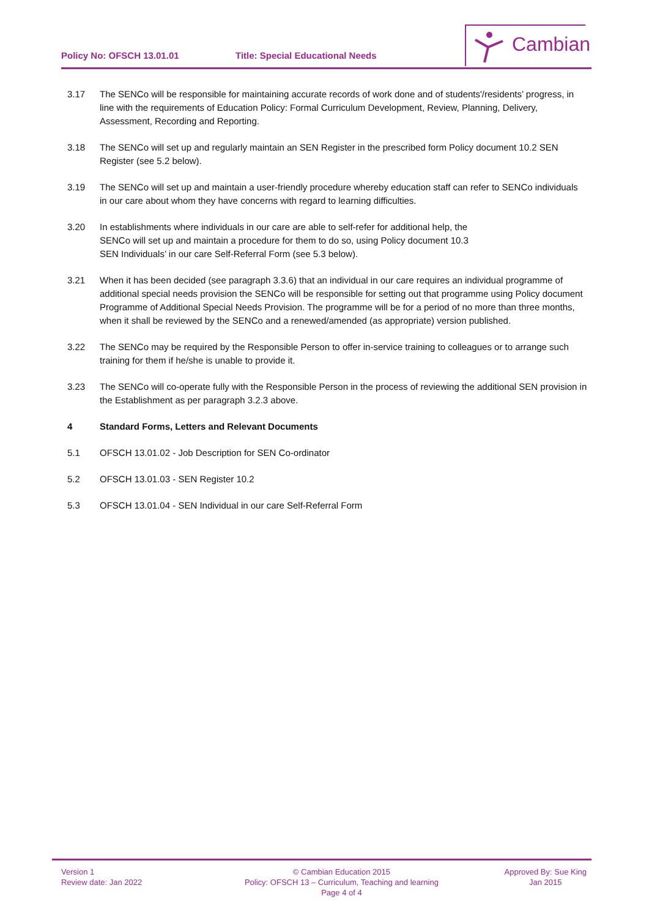Policy No: OFSCH 13.01.01
Title: Special Educational Needs
Cambian
3.17 The SENCo will be responsible for maintaining accurate records of work done and of students'/residents’ progress, in line with the requirements of Education Policy: Formal Curriculum Development, Review, Planning, Delivery, Assessment, Recording and Reporting.
3.18 The SENCo will set up and regularly maintain an SEN Register in the prescribed form Policy document 10.2 SEN Register (see 5.2 below).
3.19 The SENCo will set up and maintain a user-friendly procedure whereby education staff can refer to SENCo individuals in our care about whom they have concerns with regard to learning difficulties.
3.20 In establishments where individuals in our care are able to self-refer for additional help, the
SENCo will set up and maintain a procedure for them to do so, using Policy document 10.3
SEN Individuals’ in our care Self-Referral Form (see 5.3 below).
3.21 When it has been decided (see paragraph 3.3.6) that an individual in our care requires an individual programme of additional special needs provision the SENCo will be responsible for setting out that programme using Policy document Programme of Additional Special Needs Provision. The programme will be for a period of no more than three months, when it shall be reviewed by the SENCo and a renewed/amended (as appropriate) version published.
3.22 The SENCo may be required by the Responsible Person to offer in-service training to colleagues or to arrange such training for them if he/she is unable to provide it.
3.23 The SENCo will co-operate fully with the Responsible Person in the process of reviewing the additional SEN provision in the Establishment as per paragraph 3.2.3 above.
4 Standard Forms, Letters and Relevant Documents
5.1 OFSCH 13.01.02 - Job Description for SEN Co-ordinator
5.2 OFSCH 13.01.03 - SEN Register 10.2
5.3 OFSCH 13.01.04 - SEN Individual in our care Self-Referral Form
Version 1
Review date: Jan 2022
© Cambian Education 2015
Policy: OFSCH 13 – Curriculum, Teaching and learning
Page 4 of 4
Approved By: Sue King
Jan 2015